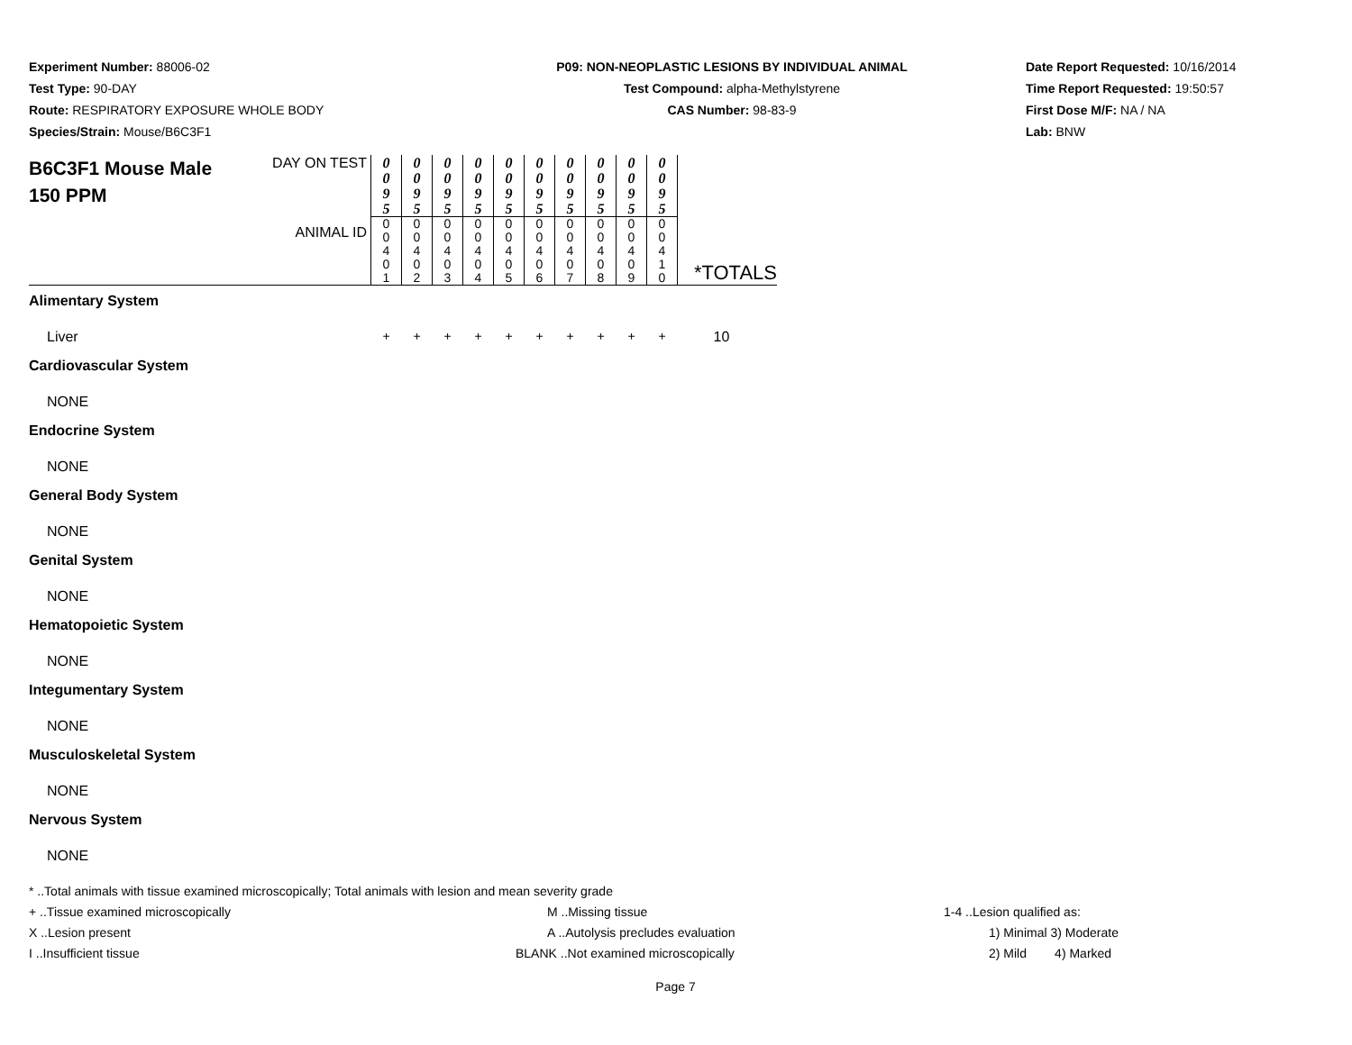Experiment Number: 88006-02
Test Type: 90-DAY
Route: RESPIRATORY EXPOSURE WHOLE BODY
Species/Strain: Mouse/B6C3F1
P09: NON-NEOPLASTIC LESIONS BY INDIVIDUAL ANIMAL
Test Compound: alpha-Methylstyrene
CAS Number: 98-83-9
Date Report Requested: 10/16/2014
Time Report Requested: 19:50:57
First Dose M/F: NA / NA
Lab: BNW
| B6C3F1 Mouse Male 150 PPM | DAY ON TEST | 0 0 9 5 | 0 0 9 5 | 0 0 9 5 | 0 0 9 5 | 0 0 9 5 | 0 0 9 5 | 0 0 9 5 | 0 0 9 5 | 0 0 9 5 | 0 0 9 5 | |
| | ANIMAL ID | 0 0 4 0 1 | 0 0 4 0 2 | 0 0 4 0 3 | 0 0 4 0 4 | 0 0 4 0 5 | 0 0 4 0 6 | 0 0 4 0 7 | 0 0 4 0 8 | 0 0 4 0 9 | 0 0 4 1 0 | *TOTALS |
| Alimentary System | | | | | | | | | | | | |
| Liver | | + | + | + | + | + | + | + | + | + | + | 10 |
| Cardiovascular System | | | | | | | | | | | | |
| NONE | | | | | | | | | | | | |
| Endocrine System | | | | | | | | | | | | |
| NONE | | | | | | | | | | | | |
| General Body System | | | | | | | | | | | | |
| NONE | | | | | | | | | | | | |
| Genital System | | | | | | | | | | | | |
| NONE | | | | | | | | | | | | |
| Hematopoietic System | | | | | | | | | | | | |
| NONE | | | | | | | | | | | | |
| Integumentary System | | | | | | | | | | | | |
| NONE | | | | | | | | | | | | |
| Musculoskeletal System | | | | | | | | | | | | |
| NONE | | | | | | | | | | | | |
| Nervous System | | | | | | | | | | | | |
| NONE | | | | | | | | | | | | |
* ..Total animals with tissue examined microscopically; Total animals with lesion and mean severity grade
+ ..Tissue examined microscopically M ..Missing tissue 1-4 ..Lesion qualified as:
X ..Lesion present A ..Autolysis precludes evaluation 1) Minimal 3) Moderate
I ..Insufficient tissue BLANK ..Not examined microscopically 2) Mild 4) Marked
Page 7